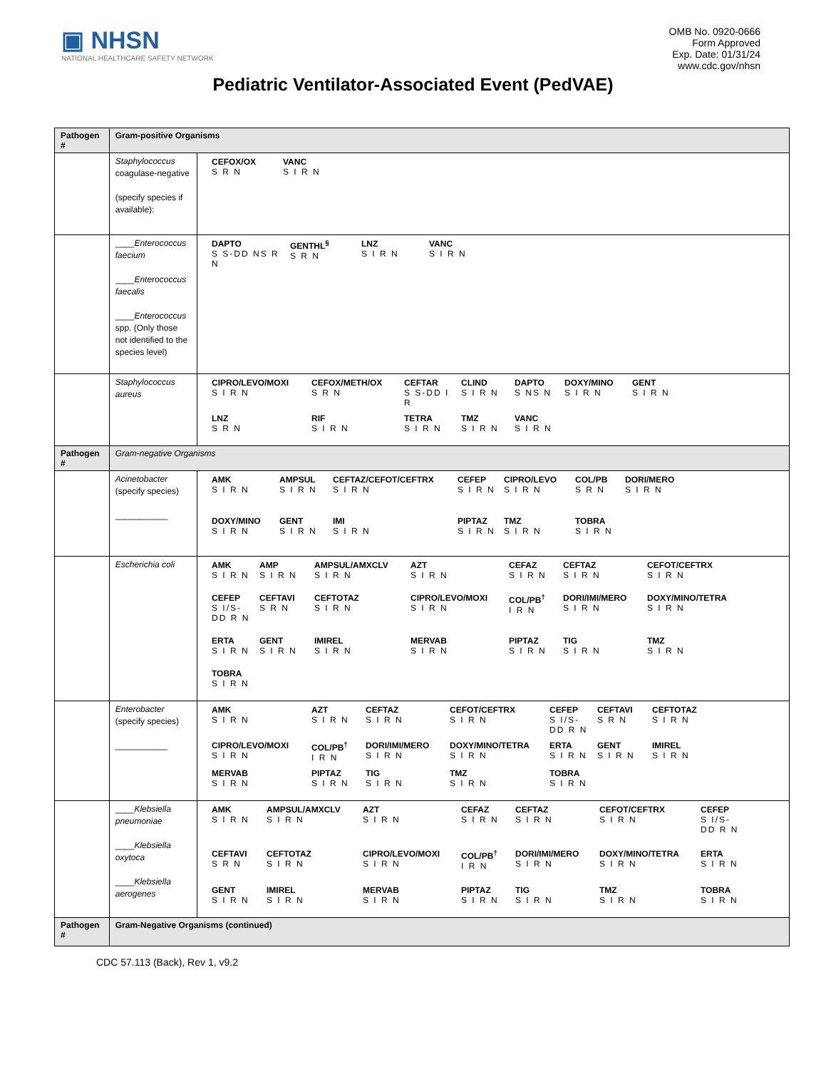▣ NHSN
NATIONAL HEALTHCARE SAFETY NETWORK
OMB No. 0920-0666
Form Approved
Exp. Date: 01/31/24
www.cdc.gov/nhsn
Pediatric Ventilator-Associated Event (PedVAE)
| Pathogen # | Gram-positive Organisms | |
| --- | --- | --- |
| | Staphylococcus coagulase-negative (specify species if available): | CEFOX/OX S R N VANC S I R N |
| | ____ Enterococcus faecium ____ Enterococcus faecalis ____ Enterococcus spp. (Only those not identified to the species level) | DAPTO S S-DD NS R N GENTHL<sup>§</sup> S R N LNZ S I R N VANC S I R N |
| | Staphylococcus aureus | CIPRO/LEVO/MOXI S I R N CEFOX/METH/OX S R N CEFTAR S S-DD I R CLIND S I R N DAPTO S NS N DOXY/MINO S I R N GENT S I R N LNZ S R N RIF S I R N TETRA S I R N TMZ S I R N VANC S I R N |
| Pathogen # | Gram-negative Organisms | |
| | Acinetobacter (specify species) ___________ | AMK S I R N AMPSUL S I R N CEFTAZ/CEFOT/CEFTRX S I R N CEFEP S I R N CIPRO/LEVO S I R N COL/PB S R N DORI/MERO S I R N DOXY/MINO S I R N GENT S I R N IMI S I R N PIPTAZ S I R N TMZ S I R N TOBRA S I R N |
| | Escherichia coli | AMK S I R N AMP S I R N AMPSUL/AMXCLV S I R N AZT S I R N CEFAZ S I R N CEFTAZ S I R N CEFOT/CEFTRX S I R N CEFEP S I/S-DD R N CEFTAVI S R N CEFTOTAZ S I R N CIPRO/LEVO/MOXI S I R N COL/PB<sup>†</sup> I R N DORI/IMI/MERO S I R N DOXY/MINO/TETRA S I R N ERTA S I R N GENT S I R N IMIREL S I R N MERVAB S I R N PIPTAZ S I R N TIG S I R N TMZ S I R N TOBRA S I R N |
| | Enterobacter (specify species) ___________ | AMK S I R N AZT S I R N CEFTAZ S I R N CEFOT/CEFTRX S I R N CEFEP S I/S-DD R N CEFTAVI S R N CEFTOTAZ S I R N CIPRO/LEVO/MOXI S I R N COL/PB<sup>†</sup> I R N DORI/IMI/MERO S I R N DOXY/MINO/TETRA S I R N ERTA S I R N GENT S I R N IMIREL S I R N MERVAB S I R N PIPTAZ S I R N TIG S I R N TMZ S I R N TOBRA S I R N |
| | ____ Klebsiella pneumoniae ____ Klebsiella oxytoca ____ Klebsiella aerogenes | AMK S I R N AMPSUL/AMXCLV S I R N AZT S I R N CEFAZ S I R N CEFTAZ S I R N CEFOT/CEFTRX S I R N CEFEP S I/S-DD R N CEFTAVI S R N CEFTOTAZ S I R N CIPRO/LEVO/MOXI S I R N COL/PB<sup>†</sup> I R N DORI/IMI/MERO S I R N DOXY/MINO/TETRA S I R N ERTA S I R N GENT S I R N IMIREL S I R N MERVAB S I R N PIPTAZ S I R N TIG S I R N TMZ S I R N TOBRA S I R N |
| Pathogen # | Gram-Negative Organisms (continued) | |
CDC 57.113 (Back), Rev 1, v9.2